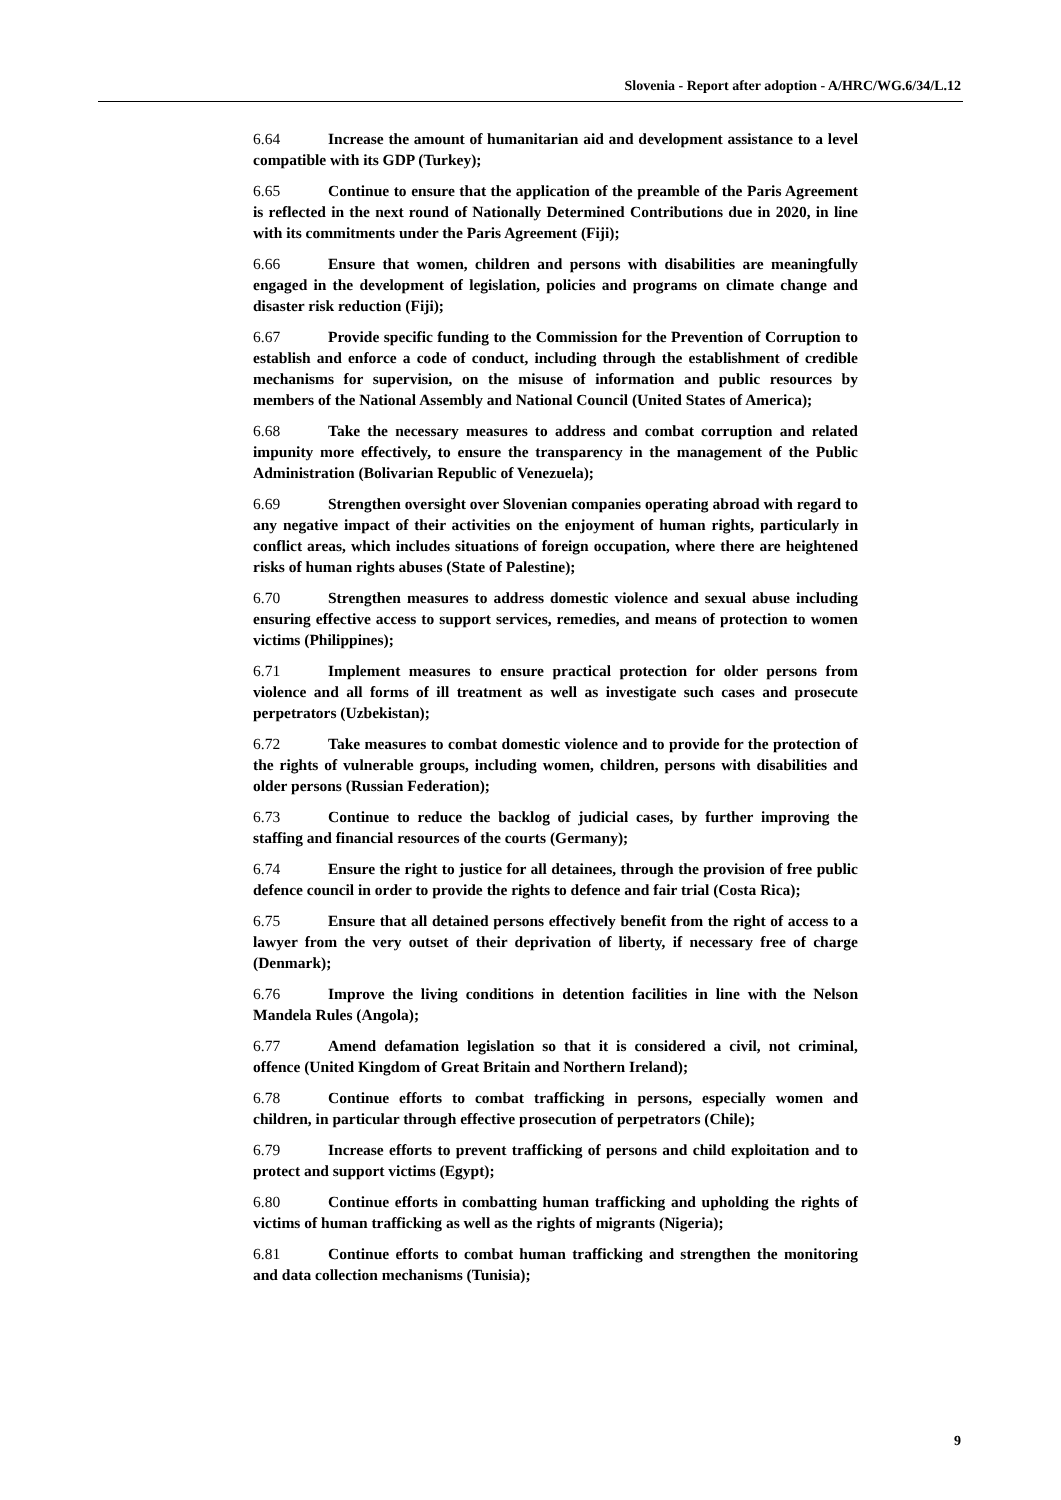Slovenia - Report after adoption - A/HRC/WG.6/34/L.12
6.64 Increase the amount of humanitarian aid and development assistance to a level compatible with its GDP (Turkey);
6.65 Continue to ensure that the application of the preamble of the Paris Agreement is reflected in the next round of Nationally Determined Contributions due in 2020, in line with its commitments under the Paris Agreement (Fiji);
6.66 Ensure that women, children and persons with disabilities are meaningfully engaged in the development of legislation, policies and programs on climate change and disaster risk reduction (Fiji);
6.67 Provide specific funding to the Commission for the Prevention of Corruption to establish and enforce a code of conduct, including through the establishment of credible mechanisms for supervision, on the misuse of information and public resources by members of the National Assembly and National Council (United States of America);
6.68 Take the necessary measures to address and combat corruption and related impunity more effectively, to ensure the transparency in the management of the Public Administration (Bolivarian Republic of Venezuela);
6.69 Strengthen oversight over Slovenian companies operating abroad with regard to any negative impact of their activities on the enjoyment of human rights, particularly in conflict areas, which includes situations of foreign occupation, where there are heightened risks of human rights abuses (State of Palestine);
6.70 Strengthen measures to address domestic violence and sexual abuse including ensuring effective access to support services, remedies, and means of protection to women victims (Philippines);
6.71 Implement measures to ensure practical protection for older persons from violence and all forms of ill treatment as well as investigate such cases and prosecute perpetrators (Uzbekistan);
6.72 Take measures to combat domestic violence and to provide for the protection of the rights of vulnerable groups, including women, children, persons with disabilities and older persons (Russian Federation);
6.73 Continue to reduce the backlog of judicial cases, by further improving the staffing and financial resources of the courts (Germany);
6.74 Ensure the right to justice for all detainees, through the provision of free public defence council in order to provide the rights to defence and fair trial (Costa Rica);
6.75 Ensure that all detained persons effectively benefit from the right of access to a lawyer from the very outset of their deprivation of liberty, if necessary free of charge (Denmark);
6.76 Improve the living conditions in detention facilities in line with the Nelson Mandela Rules (Angola);
6.77 Amend defamation legislation so that it is considered a civil, not criminal, offence (United Kingdom of Great Britain and Northern Ireland);
6.78 Continue efforts to combat trafficking in persons, especially women and children, in particular through effective prosecution of perpetrators (Chile);
6.79 Increase efforts to prevent trafficking of persons and child exploitation and to protect and support victims (Egypt);
6.80 Continue efforts in combatting human trafficking and upholding the rights of victims of human trafficking as well as the rights of migrants (Nigeria);
6.81 Continue efforts to combat human trafficking and strengthen the monitoring and data collection mechanisms (Tunisia);
9